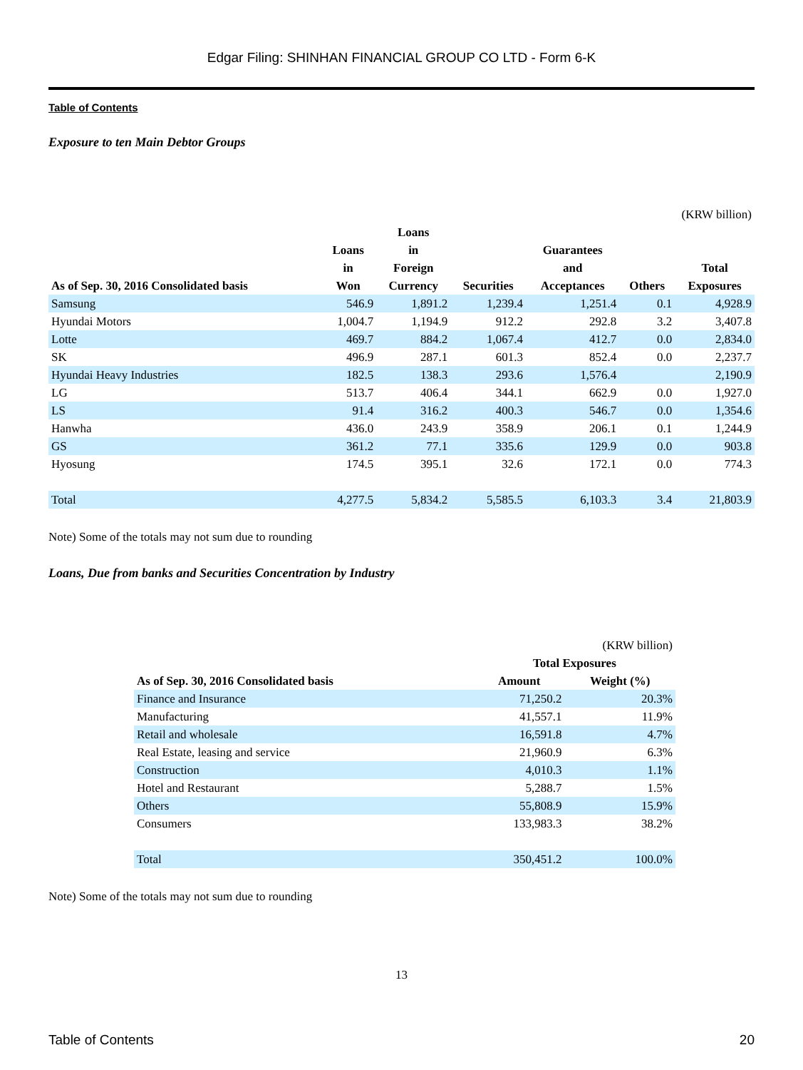Edgar Filing: SHINHAN FINANCIAL GROUP CO LTD - Form 6-K
Table of Contents
Exposure to ten Main Debtor Groups
| (KRW billion) | | | | | | |
| As of Sep. 30, 2016 Consolidated basis | Loans in Won | Loans in Foreign Currency | Securities | Guarantees and Acceptances | Others | Total Exposures |
| Samsung | 546.9 | 1,891.2 | 1,239.4 | 1,251.4 | 0.1 | 4,928.9 |
| Hyundai Motors | 1,004.7 | 1,194.9 | 912.2 | 292.8 | 3.2 | 3,407.8 |
| Lotte | 469.7 | 884.2 | 1,067.4 | 412.7 | 0.0 | 2,834.0 |
| SK | 496.9 | 287.1 | 601.3 | 852.4 | 0.0 | 2,237.7 |
| Hyundai Heavy Industries | 182.5 | 138.3 | 293.6 | 1,576.4 | | 2,190.9 |
| LG | 513.7 | 406.4 | 344.1 | 662.9 | 0.0 | 1,927.0 |
| LS | 91.4 | 316.2 | 400.3 | 546.7 | 0.0 | 1,354.6 |
| Hanwha | 436.0 | 243.9 | 358.9 | 206.1 | 0.1 | 1,244.9 |
| GS | 361.2 | 77.1 | 335.6 | 129.9 | 0.0 | 903.8 |
| Hyosung | 174.5 | 395.1 | 32.6 | 172.1 | 0.0 | 774.3 |
| Total | 4,277.5 | 5,834.2 | 5,585.5 | 6,103.3 | 3.4 | 21,803.9 |
Note) Some of the totals may not sum due to rounding
Loans, Due from banks and Securities Concentration by Industry
| | (KRW billion) | |
| | Total Exposures | |
| As of Sep. 30, 2016 Consolidated basis | Amount | Weight (%) |
| Finance and Insurance | 71,250.2 | 20.3% |
| Manufacturing | 41,557.1 | 11.9% |
| Retail and wholesale | 16,591.8 | 4.7% |
| Real Estate, leasing and service | 21,960.9 | 6.3% |
| Construction | 4,010.3 | 1.1% |
| Hotel and Restaurant | 5,288.7 | 1.5% |
| Others | 55,808.9 | 15.9% |
| Consumers | 133,983.3 | 38.2% |
| Total | 350,451.2 | 100.0% |
Note) Some of the totals may not sum due to rounding
13
Table of Contents 20